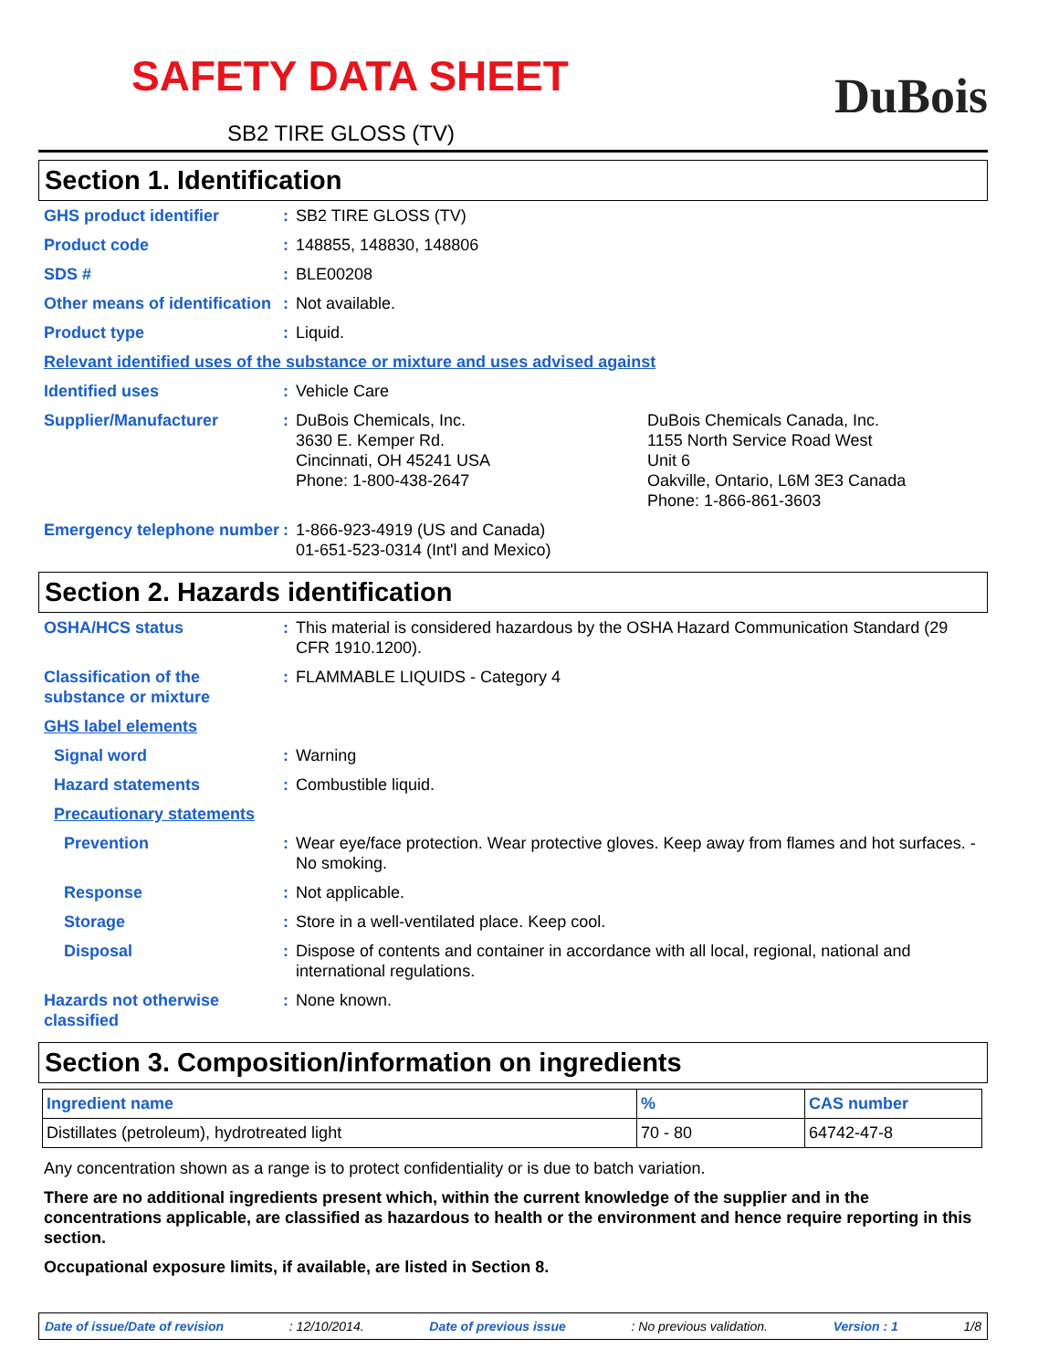SAFETY DATA SHEET
SB2 TIRE GLOSS (TV)
DuBois
Section 1. Identification
GHS product identifier : SB2 TIRE GLOSS (TV)
Product code : 148855, 148830, 148806
SDS # : BLE00208
Other means of identification
: Not available.
Product type : Liquid.
Relevant identified uses of the substance or mixture and uses advised against
Identified uses : Vehicle Care
Supplier/Manufacturer : DuBois Chemicals, Inc.
3630 E. Kemper Rd.
Cincinnati, OH 45241 USA
Phone: 1-800-438-2647
DuBois Chemicals Canada, Inc.
1155 North Service Road West
Unit 6
Oakville, Ontario, L6M 3E3 Canada
Phone: 1-866-861-3603
Emergency telephone number
: 1-866-923-4919 (US and Canada)
01-651-523-0314 (Int'l and Mexico)
Section 2. Hazards identification
OSHA/HCS status : This material is considered hazardous by the OSHA Hazard Communication Standard (29 CFR 1910.1200).
Classification of the substance or mixture
: FLAMMABLE LIQUIDS - Category 4
GHS label elements
Signal word : Warning
Hazard statements : Combustible liquid.
Precautionary statements
Prevention : Wear eye/face protection. Wear protective gloves. Keep away from flames and hot surfaces. - No smoking.
Response : Not applicable.
Storage : Store in a well-ventilated place. Keep cool.
Disposal : Dispose of contents and container in accordance with all local, regional, national and international regulations.
Hazards not otherwise classified
: None known.
Section 3. Composition/information on ingredients
| Ingredient name | % | CAS number |
| --- | --- | --- |
| Distillates (petroleum), hydrotreated light | 70 - 80 | 64742-47-8 |
Any concentration shown as a range is to protect confidentiality or is due to batch variation.
There are no additional ingredients present which, within the current knowledge of the supplier and in the concentrations applicable, are classified as hazardous to health or the environment and hence require reporting in this section.
Occupational exposure limits, if available, are listed in Section 8.
Date of issue/Date of revision: 12/10/2014. Date of previous issue: No previous validation. Version : 1 1/8